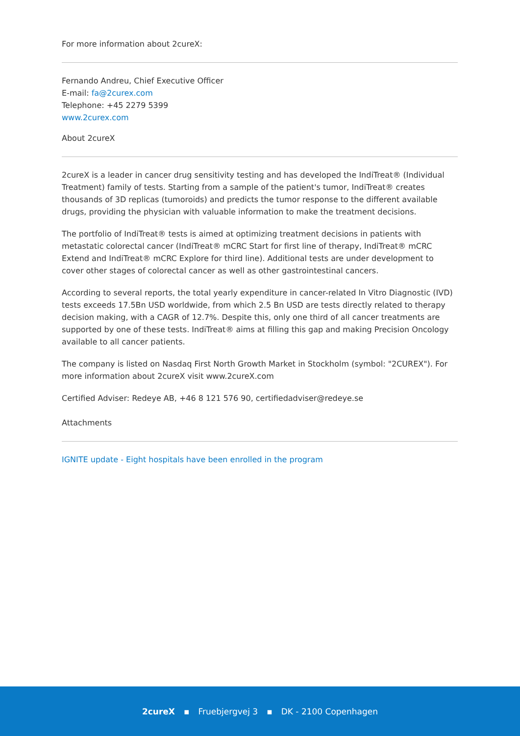For more information about 2cureX:
Fernando Andreu, Chief Executive Officer
E-mail: fa@2curex.com
Telephone: +45 2279 5399
www.2curex.com
About 2cureX
2cureX is a leader in cancer drug sensitivity testing and has developed the IndiTreat® (Individual Treatment) family of tests. Starting from a sample of the patient's tumor, IndiTreat® creates thousands of 3D replicas (tumoroids) and predicts the tumor response to the different available drugs, providing the physician with valuable information to make the treatment decisions.
The portfolio of IndiTreat® tests is aimed at optimizing treatment decisions in patients with metastatic colorectal cancer (IndiTreat® mCRC Start for first line of therapy, IndiTreat® mCRC Extend and IndiTreat® mCRC Explore for third line). Additional tests are under development to cover other stages of colorectal cancer as well as other gastrointestinal cancers.
According to several reports, the total yearly expenditure in cancer-related In Vitro Diagnostic (IVD) tests exceeds 17.5Bn USD worldwide, from which 2.5 Bn USD are tests directly related to therapy decision making, with a CAGR of 12.7%. Despite this, only one third of all cancer treatments are supported by one of these tests. IndiTreat® aims at filling this gap and making Precision Oncology available to all cancer patients.
The company is listed on Nasdaq First North Growth Market in Stockholm (symbol: "2CUREX"). For more information about 2cureX visit www.2cureX.com
Certified Adviser: Redeye AB, +46 8 121 576 90, certifiedadviser@redeye.se
Attachments
IGNITE update - Eight hospitals have been enrolled in the program
2cureX ▪ Fruebjergvej 3 ▪ DK - 2100 Copenhagen